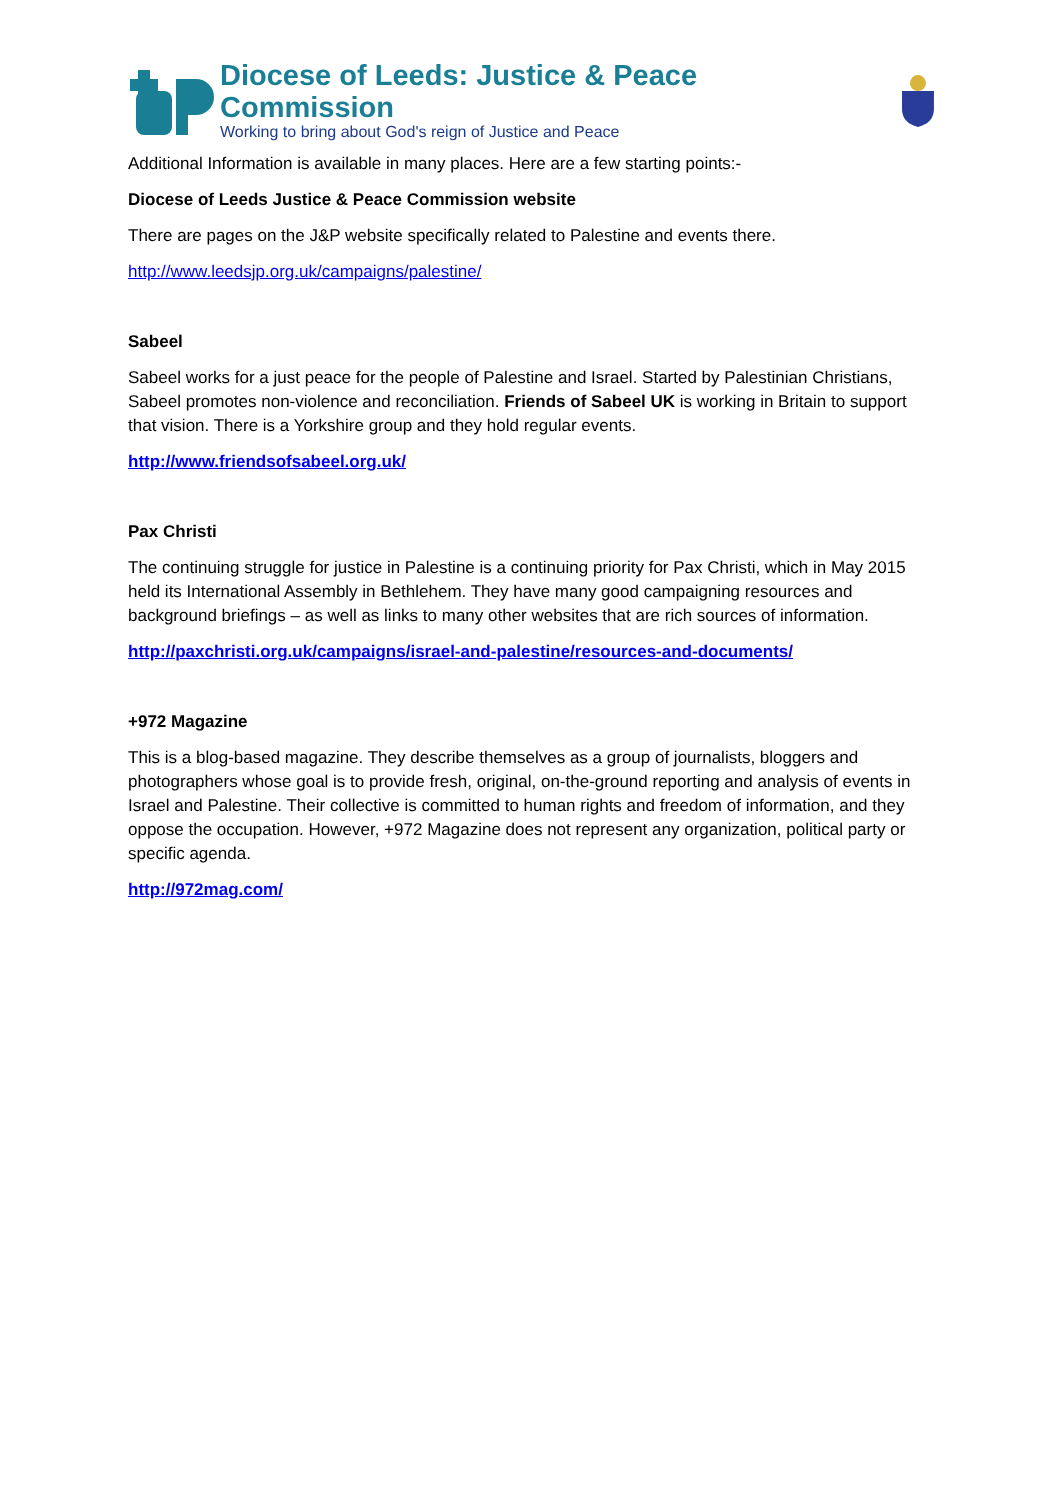Diocese of Leeds: Justice & Peace Commission
Working to bring about God's reign of Justice and Peace
Additional Information is available in many places. Here are a few starting points:-
Diocese of Leeds Justice & Peace Commission website
There are pages on the J&P website specifically related to Palestine and events there.
http://www.leedsjp.org.uk/campaigns/palestine/
Sabeel
Sabeel works for a just peace for the people of Palestine and Israel. Started by Palestinian Christians, Sabeel promotes non-violence and reconciliation. Friends of Sabeel UK is working in Britain to support that vision. There is a Yorkshire group and they hold regular events.
http://www.friendsofsabeel.org.uk/
Pax Christi
The continuing struggle for justice in Palestine is a continuing priority for Pax Christi, which in May 2015 held its International Assembly in Bethlehem. They have many good campaigning resources and background briefings – as well as links to many other websites that are rich sources of information.
http://paxchristi.org.uk/campaigns/israel-and-palestine/resources-and-documents/
+972 Magazine
This is a blog-based magazine. They describe themselves as a group of journalists, bloggers and photographers whose goal is to provide fresh, original, on-the-ground reporting and analysis of events in Israel and Palestine. Their collective is committed to human rights and freedom of information, and they oppose the occupation. However, +972 Magazine does not represent any organization, political party or specific agenda.
http://972mag.com/